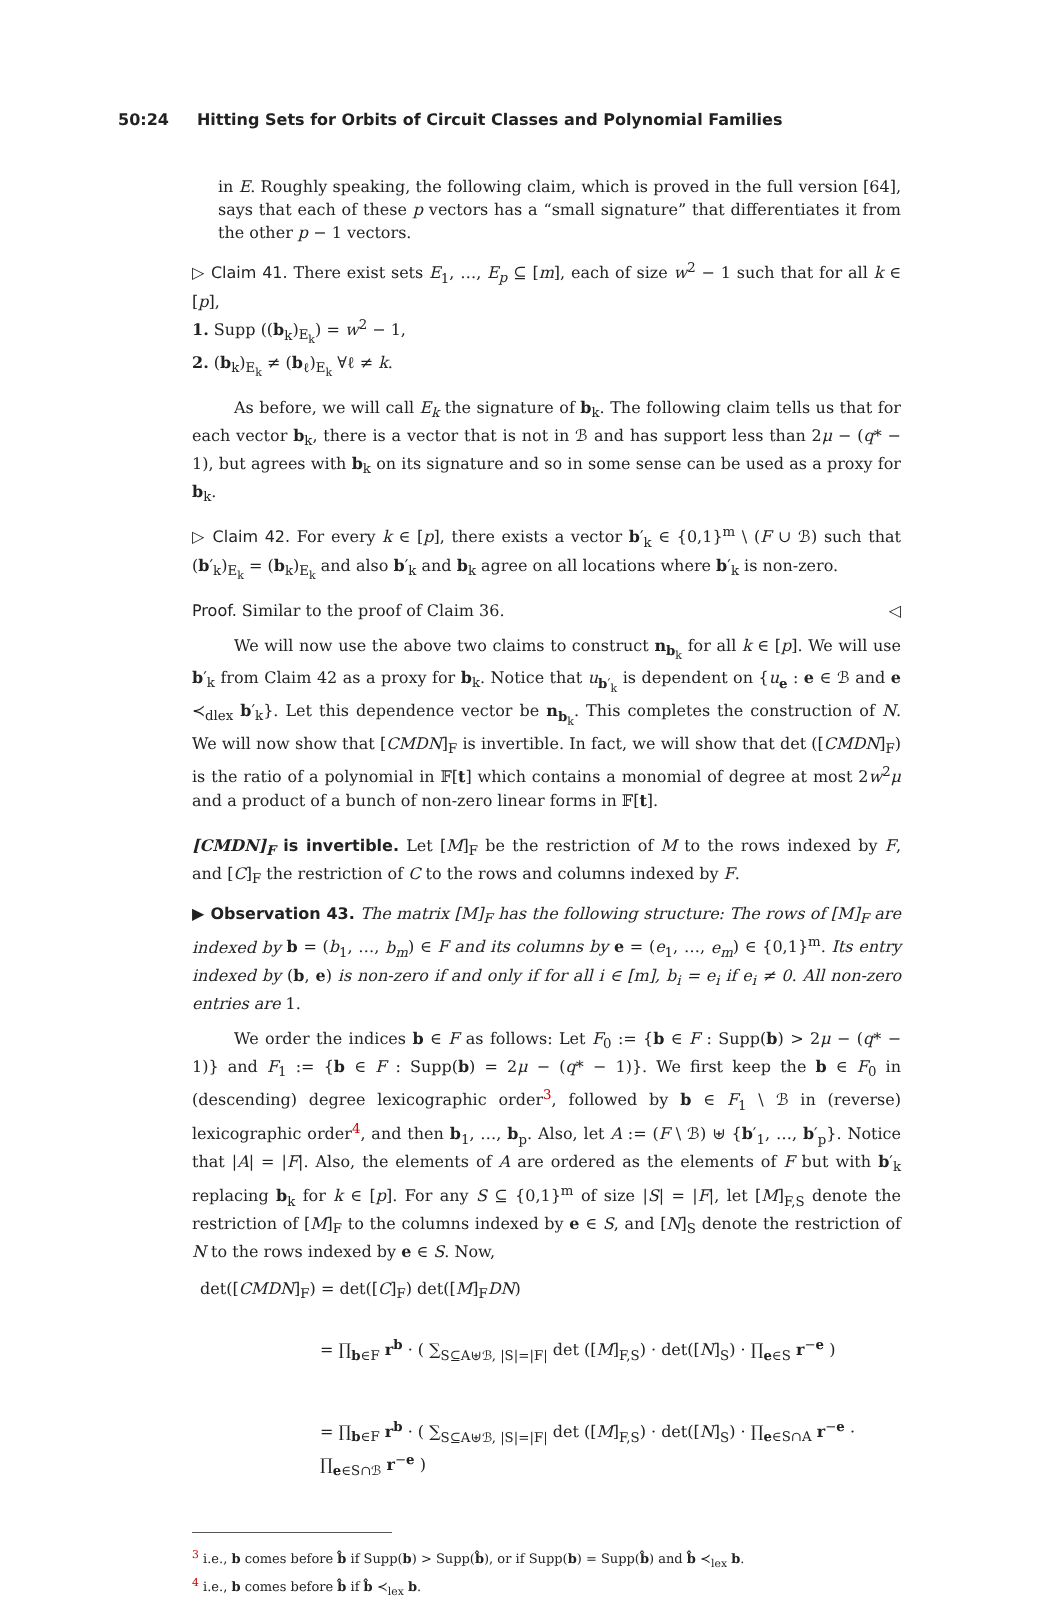50:24 Hitting Sets for Orbits of Circuit Classes and Polynomial Families
in E. Roughly speaking, the following claim, which is proved in the full version [64], says that each of these p vectors has a “small signature” that differentiates it from the other p − 1 vectors.
▷ Claim 41. There exist sets E<sub>1</sub>, …, E<sub>p</sub> ⊆ [m], each of size w<sup>2</sup> − 1 such that for all k ∈ [p],
1. Supp ((b<sub>k</sub>)<sub>E<sub>k</sub></sub>) = w<sup>2</sup> − 1,
2. (b<sub>k</sub>)<sub>E<sub>k</sub></sub> ≠ (b<sub>ℓ</sub>)<sub>E<sub>k</sub></sub> ∀ℓ ≠ k.
As before, we will call E<sub>k</sub> the signature of b<sub>k</sub>. The following claim tells us that for each vector b<sub>k</sub>, there is a vector that is not in ℬ and has support less than 2μ − (q* − 1), but agrees with b<sub>k</sub> on its signature and so in some sense can be used as a proxy for b<sub>k</sub>.
▷ Claim 42. For every k ∈ [p], there exists a vector b′<sub>k</sub> ∈ {0,1}<sup>m</sup> \ (F ∪ ℬ) such that (b′<sub>k</sub>)<sub>E<sub>k</sub></sub> = (b<sub>k</sub>)<sub>E<sub>k</sub></sub> and also b′<sub>k</sub> and b<sub>k</sub> agree on all locations where b′<sub>k</sub> is non-zero.
Proof. Similar to the proof of Claim 36. ◁
We will now use the above two claims to construct n<sub>b<sub>k</sub></sub> for all k ∈ [p]. We will use b′<sub>k</sub> from Claim 42 as a proxy for b<sub>k</sub>. Notice that u<sub>b′<sub>k</sub></sub> is dependent on {u<sub>e</sub> : e ∈ ℬ and e ≺<sub>dlex</sub> b′<sub>k</sub>}. Let this dependence vector be n<sub>b<sub>k</sub></sub>. This completes the construction of N. We will now show that [CMDN]<sub>F</sub> is invertible. In fact, we will show that det ([CMDN]<sub>F</sub>) is the ratio of a polynomial in 𝔽[t] which contains a monomial of degree at most 2w<sup>2</sup>μ and a product of a bunch of non-zero linear forms in 𝔽[t].
[CMDN]<sub>F</sub> is invertible. Let [M]<sub>F</sub> be the restriction of M to the rows indexed by F, and [C]<sub>F</sub> the restriction of C to the rows and columns indexed by F.
▶ Observation 43. The matrix [M]<sub>F</sub> has the following structure: The rows of [M]<sub>F</sub> are indexed by b = (b<sub>1</sub>, …, b<sub>m</sub>) ∈ F and its columns by e = (e<sub>1</sub>, …, e<sub>m</sub>) ∈ {0,1}<sup>m</sup>. Its entry indexed by (b, e) is non-zero if and only if for all i ∈ [m], b<sub>i</sub> = e<sub>i</sub> if e<sub>i</sub> ≠ 0. All non-zero entries are 1.
We order the indices b ∈ F as follows: Let F<sub>0</sub> := {b ∈ F : Supp(b) > 2μ − (q* − 1)} and F<sub>1</sub> := {b ∈ F : Supp(b) = 2μ − (q* − 1)}. We first keep the b ∈ F<sub>0</sub> in (descending) degree lexicographic order<sup>3</sup>, followed by b ∈ F<sub>1</sub> \ ℬ in (reverse) lexicographic order<sup>4</sup>, and then b<sub>1</sub>, …, b<sub>p</sub>. Also, let A := (F \ ℬ) ⊎ {b′<sub>1</sub>, …, b′<sub>p</sub>}. Notice that |A| = |F|. Also, the elements of A are ordered as the elements of F but with b′<sub>k</sub> replacing b<sub>k</sub> for k ∈ [p]. For any S ⊆ {0,1}<sup>m</sup> of size |S| = |F|, let [M]<sub>F,S</sub> denote the restriction of [M]<sub>F</sub> to the columns indexed by e ∈ S, and [N]<sub>S</sub> denote the restriction of N to the rows indexed by e ∈ S. Now,
det([CMDN]<sub>F</sub>) = det([C]<sub>F</sub>) det([M]<sub>F</sub>DN)
= ∏<sub>b∈F</sub> r<sup>b</sup> · ( ∑<sub>S⊆A⊎ℬ, |S|=|F|</sub> det ([M]<sub>F,S</sub>) · det([N]<sub>S</sub>) · ∏<sub>e∈S</sub> r<sup>−e</sup> )
= ∏<sub>b∈F</sub> r<sup>b</sup> · ( ∑<sub>S⊆A⊎ℬ, |S|=|F|</sub> det ([M]<sub>F,S</sub>) · det([N]<sub>S</sub>) · ∏<sub>e∈S∩A</sub> r<sup>−e</sup> · ∏<sub>e∈S∩ℬ</sub> r<sup>−e</sup> )
<sup>3</sup> i.e., b comes before b̂ if Supp(b) > Supp(b̂), or if Supp(b) = Supp(b̂) and b̂ ≺<sub>lex</sub> b.
<sup>4</sup> i.e., b comes before b̂ if b̂ ≺<sub>lex</sub> b.